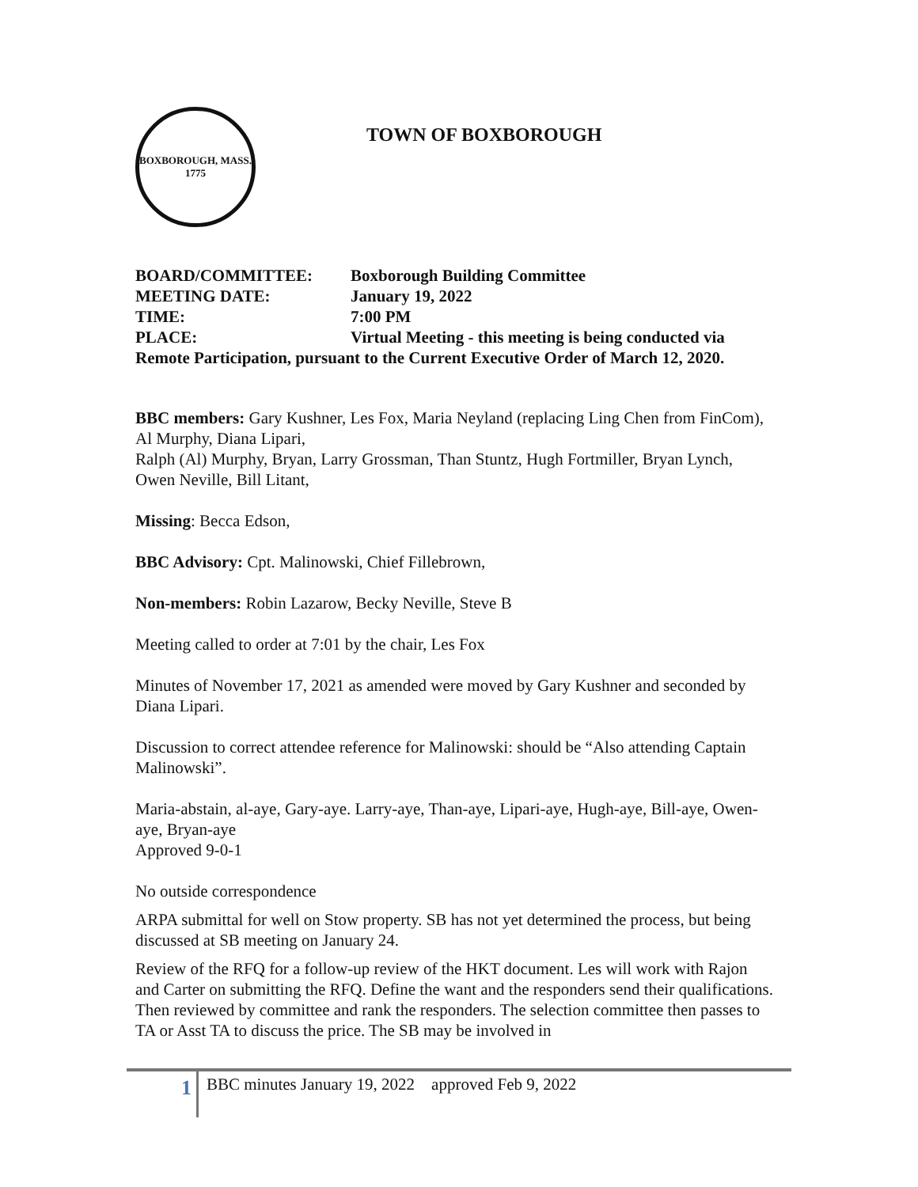BOXBOROUGH, MASS.
1775
TOWN OF BOXBOROUGH
BOARD/COMMITTEE: Boxborough Building Committee
MEETING DATE: January 19, 2022
TIME: 7:00 PM
PLACE: Virtual Meeting - this meeting is being conducted via
Remote Participation, pursuant to the Current Executive Order of March 12, 2020.
BBC members: Gary Kushner, Les Fox, Maria Neyland (replacing Ling Chen from FinCom), Al Murphy, Diana Lipari,
Ralph (Al) Murphy, Bryan, Larry Grossman, Than Stuntz, Hugh Fortmiller, Bryan Lynch, Owen Neville, Bill Litant,
Missing: Becca Edson,
BBC Advisory: Cpt. Malinowski, Chief Fillebrown,
Non-members: Robin Lazarow, Becky Neville, Steve B
Meeting called to order at 7:01 by the chair, Les Fox
Minutes of November 17, 2021 as amended were moved by Gary Kushner and seconded by Diana Lipari.
Discussion to correct attendee reference for Malinowski: should be “Also attending Captain Malinowski”.
Maria-abstain, al-aye, Gary-aye. Larry-aye, Than-aye, Lipari-aye, Hugh-aye, Bill-aye, Owen-aye, Bryan-aye
Approved 9-0-1
No outside correspondence
ARPA submittal for well on Stow property. SB has not yet determined the process, but being discussed at SB meeting on January 24.
Review of the RFQ for a follow-up review of the HKT document. Les will work with Rajon and Carter on submitting the RFQ. Define the want and the responders send their qualifications. Then reviewed by committee and rank the responders. The selection committee then passes to TA or Asst TA to discuss the price. The SB may be involved in
1
BBC minutes January 19, 2022 approved Feb 9, 2022